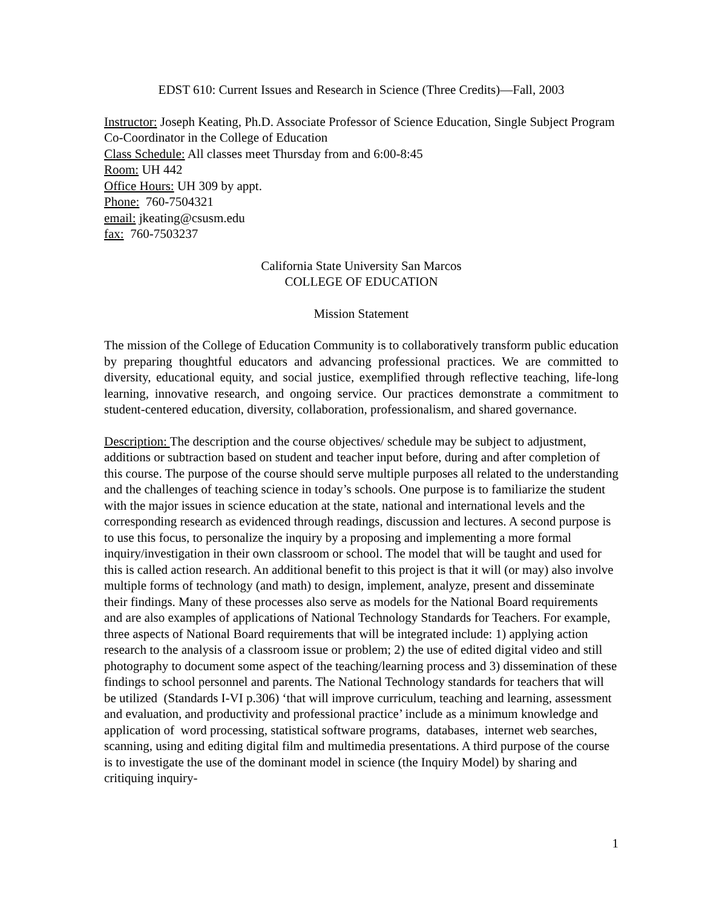EDST 610: Current Issues and Research in Science (Three Credits)—Fall, 2003
Instructor: Joseph Keating, Ph.D. Associate Professor of Science Education, Single Subject Program Co-Coordinator in the College of Education
Class Schedule: All classes meet Thursday from and 6:00-8:45
Room: UH 442
Office Hours: UH 309 by appt.
Phone: 760-7504321
email: jkeating@csusm.edu
fax: 760-7503237
California State University San Marcos
COLLEGE OF EDUCATION
Mission Statement
The mission of the College of Education Community is to collaboratively transform public education by preparing thoughtful educators and advancing professional practices. We are committed to diversity, educational equity, and social justice, exemplified through reflective teaching, life-long learning, innovative research, and ongoing service. Our practices demonstrate a commitment to student-centered education, diversity, collaboration, professionalism, and shared governance.
Description: The description and the course objectives/ schedule may be subject to adjustment, additions or subtraction based on student and teacher input before, during and after completion of this course. The purpose of the course should serve multiple purposes all related to the understanding and the challenges of teaching science in today’s schools. One purpose is to familiarize the student with the major issues in science education at the state, national and international levels and the corresponding research as evidenced through readings, discussion and lectures. A second purpose is to use this focus, to personalize the inquiry by a proposing and implementing a more formal inquiry/investigation in their own classroom or school. The model that will be taught and used for this is called action research. An additional benefit to this project is that it will (or may) also involve multiple forms of technology (and math) to design, implement, analyze, present and disseminate their findings. Many of these processes also serve as models for the National Board requirements and are also examples of applications of National Technology Standards for Teachers. For example, three aspects of National Board requirements that will be integrated include: 1) applying action research to the analysis of a classroom issue or problem; 2) the use of edited digital video and still photography to document some aspect of the teaching/learning process and 3) dissemination of these findings to school personnel and parents. The National Technology standards for teachers that will be utilized (Standards I-VI p.306) ‘that will improve curriculum, teaching and learning, assessment and evaluation, and productivity and professional practice’ include as a minimum knowledge and application of word processing, statistical software programs, databases, internet web searches, scanning, using and editing digital film and multimedia presentations. A third purpose of the course is to investigate the use of the dominant model in science (the Inquiry Model) by sharing and critiquing inquiry-
1